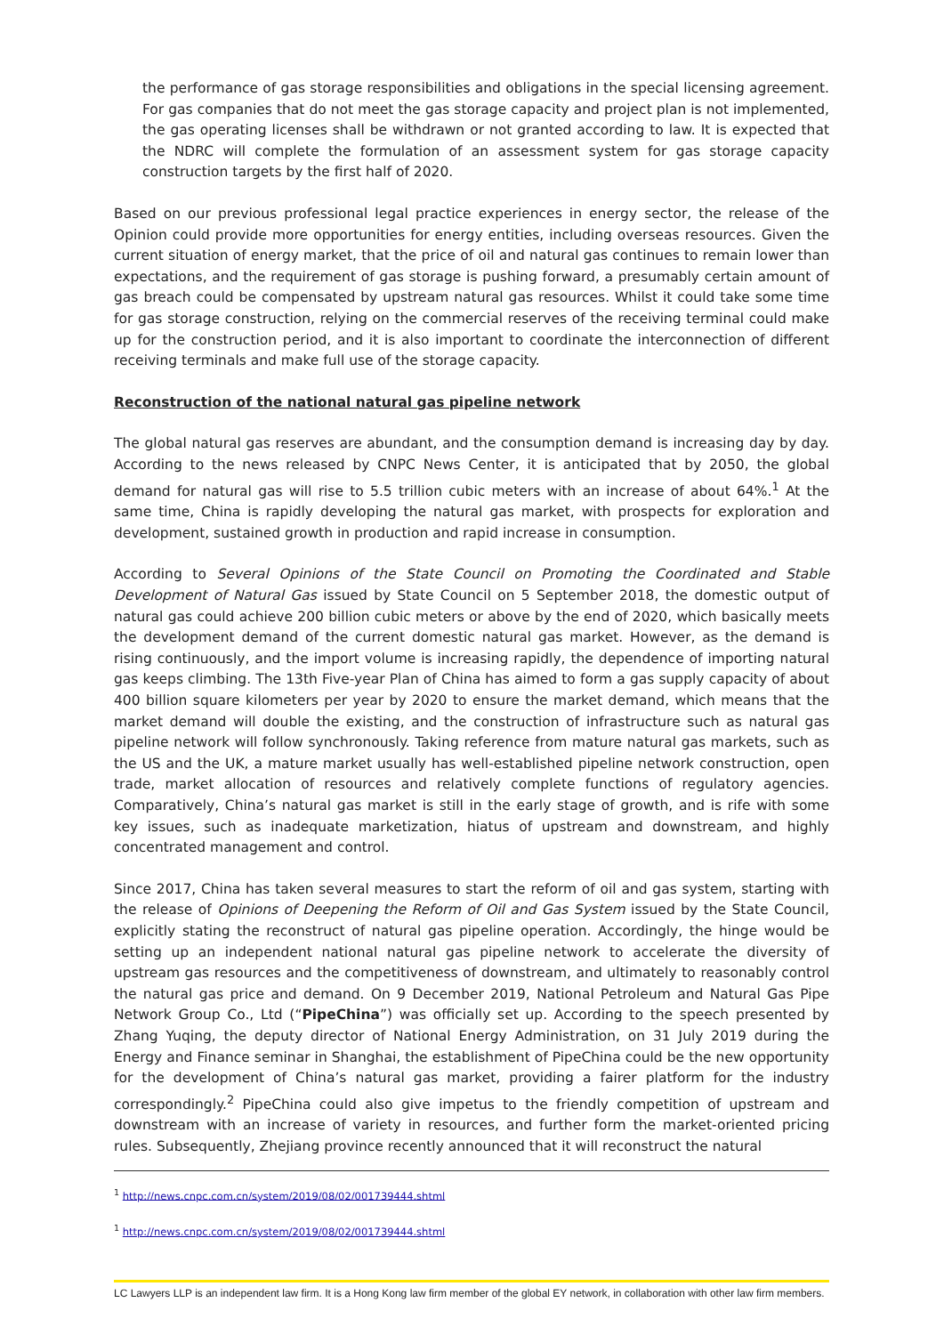the performance of gas storage responsibilities and obligations in the special licensing agreement. For gas companies that do not meet the gas storage capacity and project plan is not implemented, the gas operating licenses shall be withdrawn or not granted according to law. It is expected that the NDRC will complete the formulation of an assessment system for gas storage capacity construction targets by the first half of 2020.
Based on our previous professional legal practice experiences in energy sector, the release of the Opinion could provide more opportunities for energy entities, including overseas resources. Given the current situation of energy market, that the price of oil and natural gas continues to remain lower than expectations, and the requirement of gas storage is pushing forward, a presumably certain amount of gas breach could be compensated by upstream natural gas resources. Whilst it could take some time for gas storage construction, relying on the commercial reserves of the receiving terminal could make up for the construction period, and it is also important to coordinate the interconnection of different receiving terminals and make full use of the storage capacity.
Reconstruction of the national natural gas pipeline network
The global natural gas reserves are abundant, and the consumption demand is increasing day by day. According to the news released by CNPC News Center, it is anticipated that by 2050, the global demand for natural gas will rise to 5.5 trillion cubic meters with an increase of about 64%.<sup>1</sup> At the same time, China is rapidly developing the natural gas market, with prospects for exploration and development, sustained growth in production and rapid increase in consumption.
According to Several Opinions of the State Council on Promoting the Coordinated and Stable Development of Natural Gas issued by State Council on 5 September 2018, the domestic output of natural gas could achieve 200 billion cubic meters or above by the end of 2020, which basically meets the development demand of the current domestic natural gas market. However, as the demand is rising continuously, and the import volume is increasing rapidly, the dependence of importing natural gas keeps climbing. The 13th Five-year Plan of China has aimed to form a gas supply capacity of about 400 billion square kilometers per year by 2020 to ensure the market demand, which means that the market demand will double the existing, and the construction of infrastructure such as natural gas pipeline network will follow synchronously. Taking reference from mature natural gas markets, such as the US and the UK, a mature market usually has well-established pipeline network construction, open trade, market allocation of resources and relatively complete functions of regulatory agencies. Comparatively, China’s natural gas market is still in the early stage of growth, and is rife with some key issues, such as inadequate marketization, hiatus of upstream and downstream, and highly concentrated management and control.
Since 2017, China has taken several measures to start the reform of oil and gas system, starting with the release of Opinions of Deepening the Reform of Oil and Gas System issued by the State Council, explicitly stating the reconstruct of natural gas pipeline operation. Accordingly, the hinge would be setting up an independent national natural gas pipeline network to accelerate the diversity of upstream gas resources and the competitiveness of downstream, and ultimately to reasonably control the natural gas price and demand. On 9 December 2019, National Petroleum and Natural Gas Pipe Network Group Co., Ltd (“PipeChina”) was officially set up. According to the speech presented by Zhang Yuqing, the deputy director of National Energy Administration, on 31 July 2019 during the Energy and Finance seminar in Shanghai, the establishment of PipeChina could be the new opportunity for the development of China’s natural gas market, providing a fairer platform for the industry correspondingly.<sup>2</sup> PipeChina could also give impetus to the friendly competition of upstream and downstream with an increase of variety in resources, and further form the market-oriented pricing rules. Subsequently, Zhejiang province recently announced that it will reconstruct the natural
<sup>1</sup> http://news.cnpc.com.cn/system/2019/08/02/001739444.shtml
<sup>1</sup> http://news.cnpc.com.cn/system/2019/08/02/001739444.shtml
LC Lawyers LLP is an independent law firm. It is a Hong Kong law firm member of the global EY network, in collaboration with other law firm members.